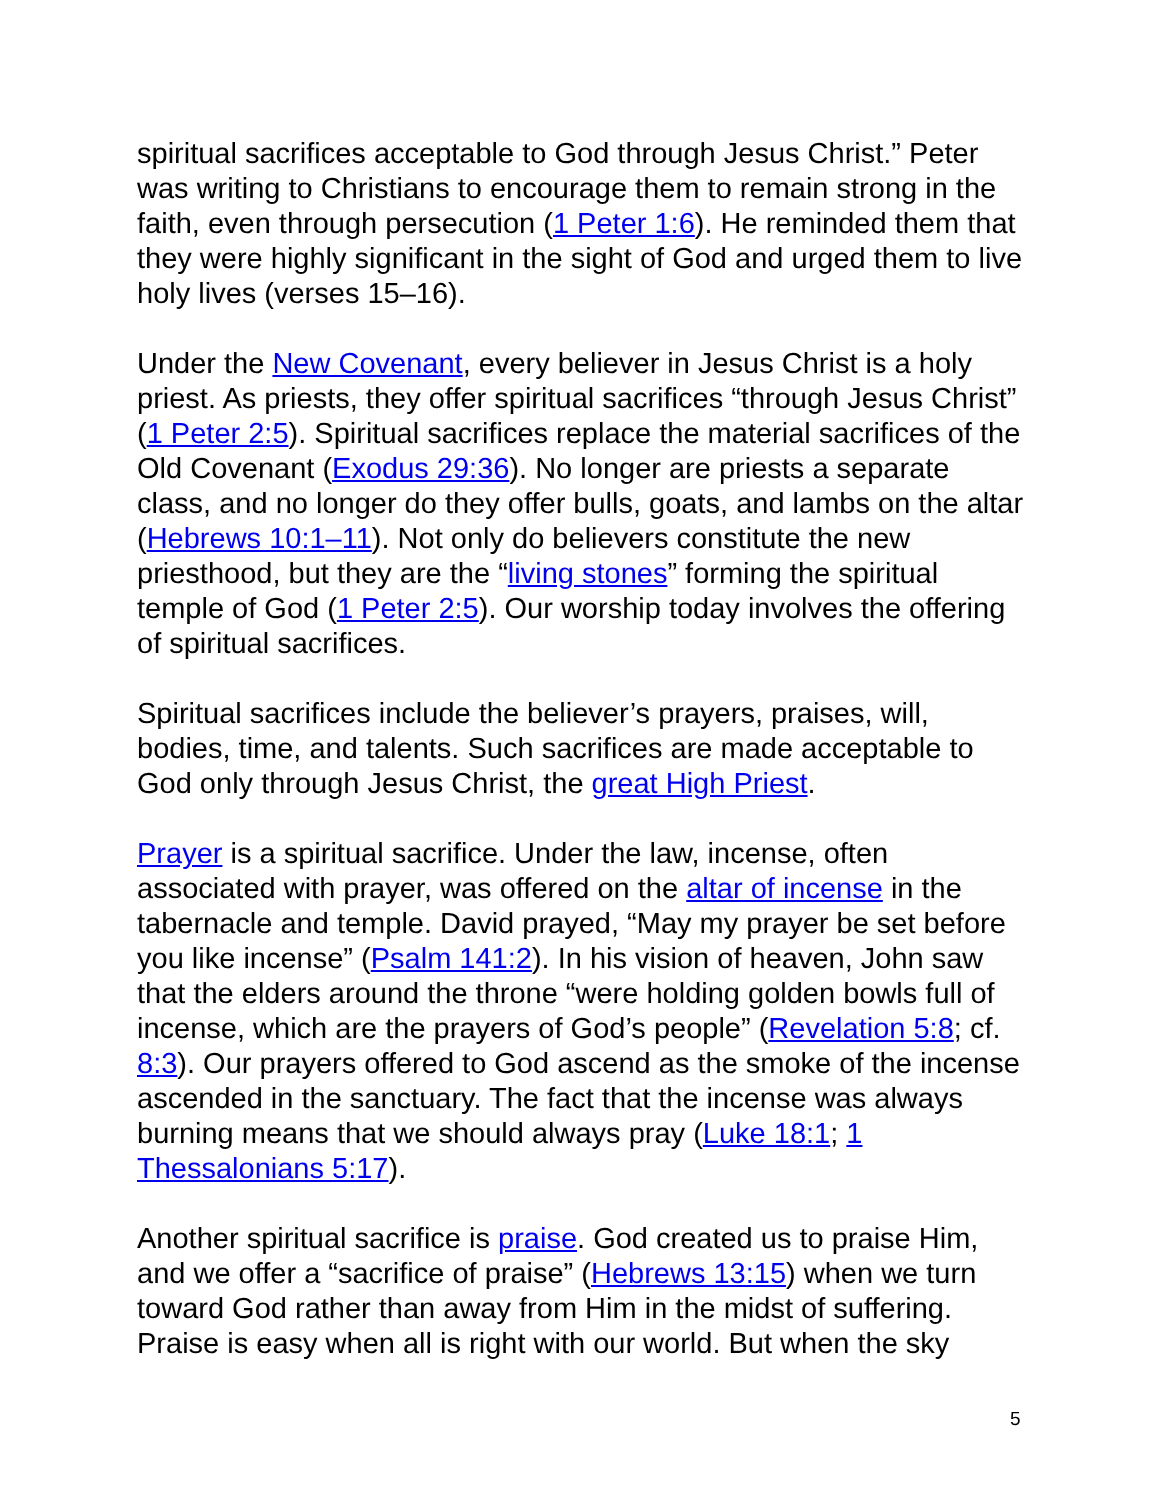spiritual sacrifices acceptable to God through Jesus Christ.” Peter was writing to Christians to encourage them to remain strong in the faith, even through persecution (1 Peter 1:6). He reminded them that they were highly significant in the sight of God and urged them to live holy lives (verses 15–16).
Under the New Covenant, every believer in Jesus Christ is a holy priest. As priests, they offer spiritual sacrifices “through Jesus Christ” (1 Peter 2:5). Spiritual sacrifices replace the material sacrifices of the Old Covenant (Exodus 29:36). No longer are priests a separate class, and no longer do they offer bulls, goats, and lambs on the altar (Hebrews 10:1–11). Not only do believers constitute the new priesthood, but they are the “living stones” forming the spiritual temple of God (1 Peter 2:5). Our worship today involves the offering of spiritual sacrifices.
Spiritual sacrifices include the believer’s prayers, praises, will, bodies, time, and talents. Such sacrifices are made acceptable to God only through Jesus Christ, the great High Priest.
Prayer is a spiritual sacrifice. Under the law, incense, often associated with prayer, was offered on the altar of incense in the tabernacle and temple. David prayed, “May my prayer be set before you like incense” (Psalm 141:2). In his vision of heaven, John saw that the elders around the throne “were holding golden bowls full of incense, which are the prayers of God’s people” (Revelation 5:8; cf. 8:3). Our prayers offered to God ascend as the smoke of the incense ascended in the sanctuary. The fact that the incense was always burning means that we should always pray (Luke 18:1; 1 Thessalonians 5:17).
Another spiritual sacrifice is praise. God created us to praise Him, and we offer a “sacrifice of praise” (Hebrews 13:15) when we turn toward God rather than away from Him in the midst of suffering. Praise is easy when all is right with our world. But when the sky
5